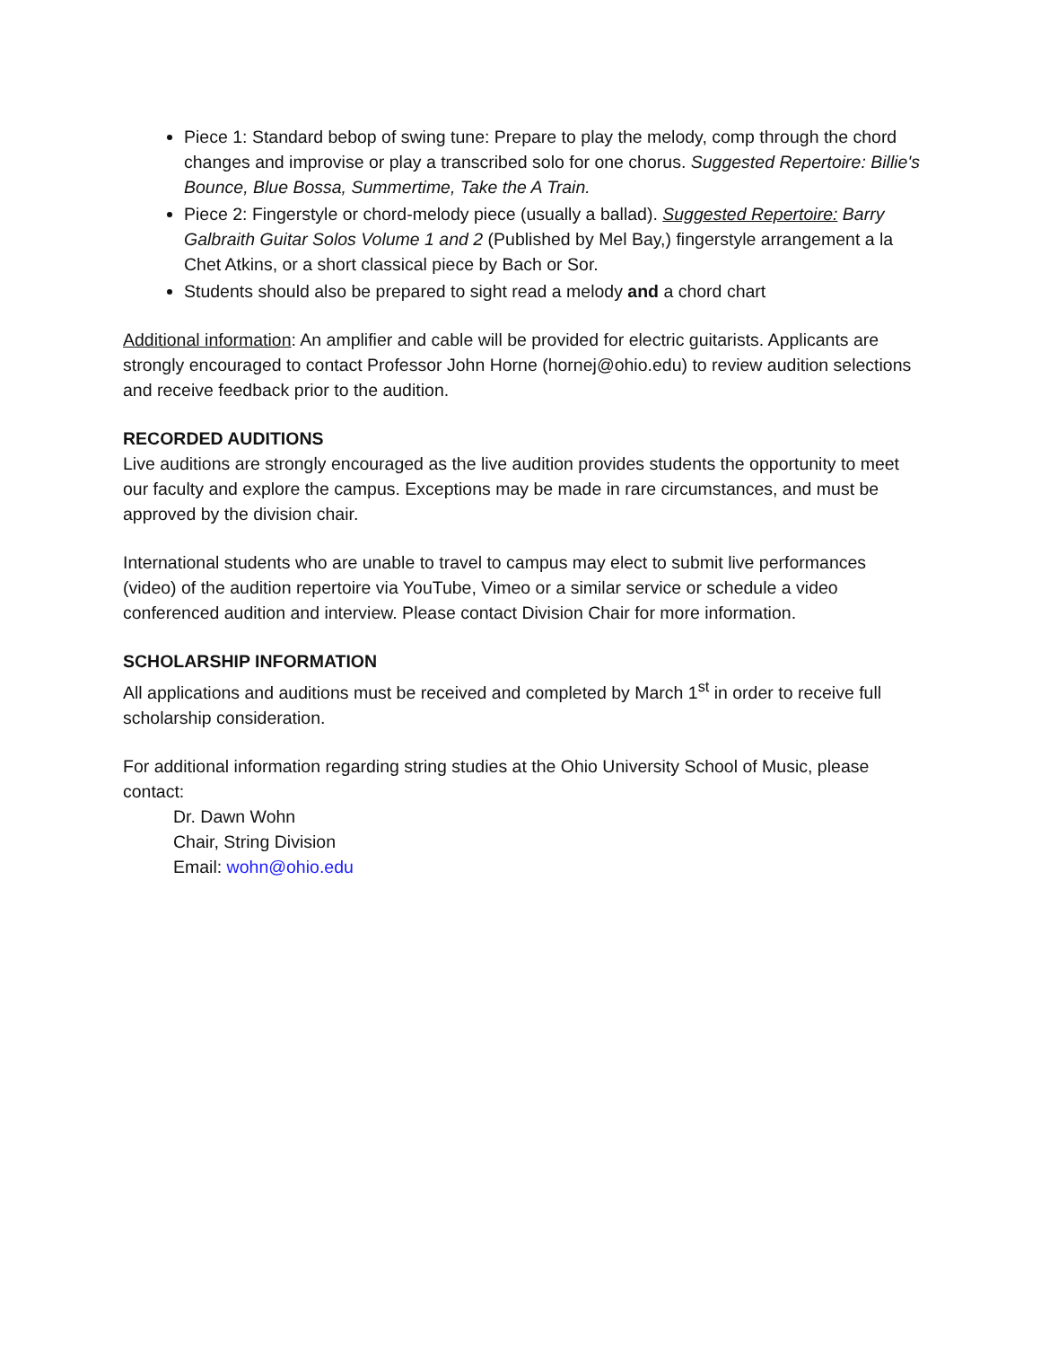Piece 1: Standard bebop of swing tune: Prepare to play the melody, comp through the chord changes and improvise or play a transcribed solo for one chorus. Suggested Repertoire: Billie's Bounce, Blue Bossa, Summertime, Take the A Train.
Piece 2: Fingerstyle or chord-melody piece (usually a ballad). Suggested Repertoire: Barry Galbraith Guitar Solos Volume 1 and 2 (Published by Mel Bay,) fingerstyle arrangement a la Chet Atkins, or a short classical piece by Bach or Sor.
Students should also be prepared to sight read a melody and a chord chart
Additional information: An amplifier and cable will be provided for electric guitarists. Applicants are strongly encouraged to contact Professor John Horne (hornej@ohio.edu) to review audition selections and receive feedback prior to the audition.
RECORDED AUDITIONS
Live auditions are strongly encouraged as the live audition provides students the opportunity to meet our faculty and explore the campus. Exceptions may be made in rare circumstances, and must be approved by the division chair.
International students who are unable to travel to campus may elect to submit live performances (video) of the audition repertoire via YouTube, Vimeo or a similar service or schedule a video conferenced audition and interview. Please contact Division Chair for more information.
SCHOLARSHIP INFORMATION
All applications and auditions must be received and completed by March 1<sup>st</sup> in order to receive full scholarship consideration.
For additional information regarding string studies at the Ohio University School of Music, please contact:
Dr. Dawn Wohn
Chair, String Division
Email: wohn@ohio.edu